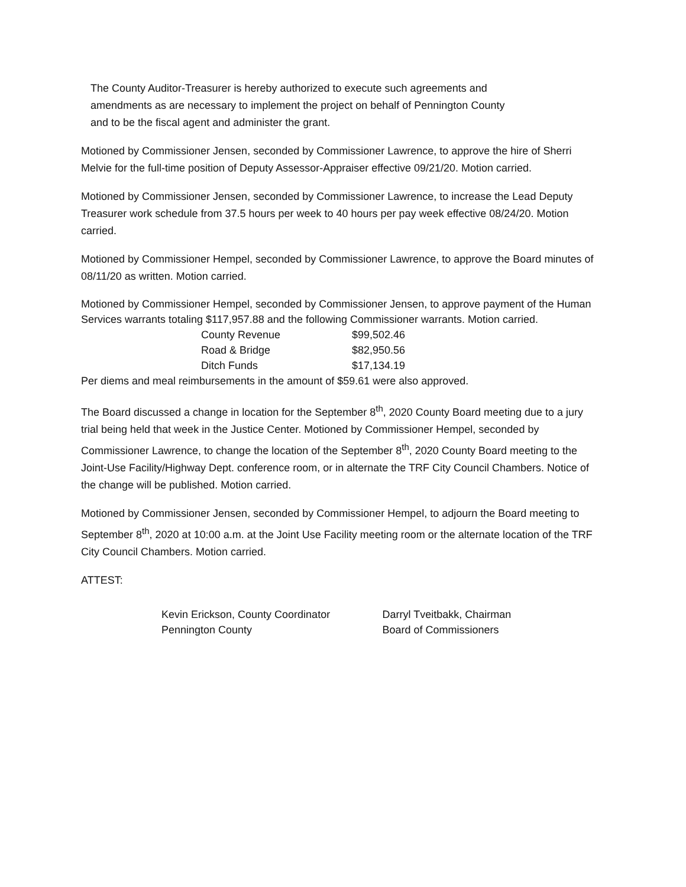The County Auditor-Treasurer is hereby authorized to execute such agreements and
amendments as are necessary to implement the project on behalf of Pennington County
and to be the fiscal agent and administer the grant.
Motioned by Commissioner Jensen, seconded by Commissioner Lawrence, to approve the hire of Sherri Melvie for the full-time position of Deputy Assessor-Appraiser effective 09/21/20. Motion carried.
Motioned by Commissioner Jensen, seconded by Commissioner Lawrence, to increase the Lead Deputy Treasurer work schedule from 37.5 hours per week to 40 hours per pay week effective 08/24/20. Motion carried.
Motioned by Commissioner Hempel, seconded by Commissioner Lawrence, to approve the Board minutes of 08/11/20 as written. Motion carried.
Motioned by Commissioner Hempel, seconded by Commissioner Jensen, to approve payment of the Human Services warrants totaling $117,957.88 and the following Commissioner warrants. Motion carried.
| County Revenue | $99,502.46 |
| Road & Bridge | $82,950.56 |
| Ditch Funds | $17,134.19 |
Per diems and meal reimbursements in the amount of $59.61 were also approved.
The Board discussed a change in location for the September 8<sup>th</sup>, 2020 County Board meeting due to a jury trial being held that week in the Justice Center. Motioned by Commissioner Hempel, seconded by Commissioner Lawrence, to change the location of the September 8<sup>th</sup>, 2020 County Board meeting to the Joint-Use Facility/Highway Dept. conference room, or in alternate the TRF City Council Chambers. Notice of the change will be published. Motion carried.
Motioned by Commissioner Jensen, seconded by Commissioner Hempel, to adjourn the Board meeting to September 8<sup>th</sup>, 2020 at 10:00 a.m. at the Joint Use Facility meeting room or the alternate location of the TRF City Council Chambers. Motion carried.
ATTEST:
Kevin Erickson, County Coordinator
Pennington County
Darryl Tveitbakk, Chairman
Board of Commissioners